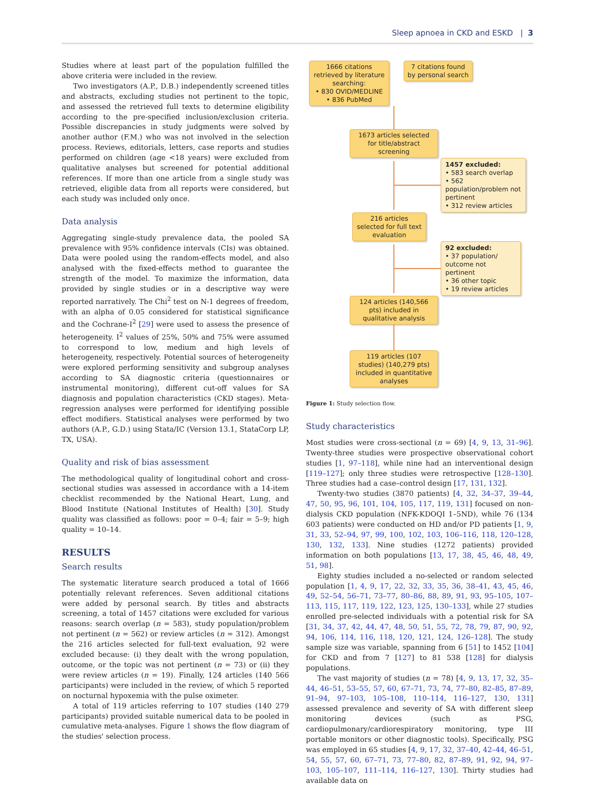Sleep apnoea in CKD and ESKD | 3
Studies where at least part of the population fulfilled the above criteria were included in the review.
Two investigators (A.P., D.B.) independently screened titles and abstracts, excluding studies not pertinent to the topic, and assessed the retrieved full texts to determine eligibility according to the pre-specified inclusion/exclusion criteria. Possible discrepancies in study judgments were solved by another author (F.M.) who was not involved in the selection process. Reviews, editorials, letters, case reports and studies performed on children (age <18 years) were excluded from qualitative analyses but screened for potential additional references. If more than one article from a single study was retrieved, eligible data from all reports were considered, but each study was included only once.
Data analysis
Aggregating single-study prevalence data, the pooled SA prevalence with 95% confidence intervals (CIs) was obtained. Data were pooled using the random-effects model, and also analysed with the fixed-effects method to guarantee the strength of the model. To maximize the information, data provided by single studies or in a descriptive way were reported narratively. The Chi<sup>2</sup> test on N-1 degrees of freedom, with an alpha of 0.05 considered for statistical significance and the Cochrane-I<sup>2</sup> [29] were used to assess the presence of heterogeneity. I<sup>2</sup> values of 25%, 50% and 75% were assumed to correspond to low, medium and high levels of heterogeneity, respectively. Potential sources of heterogeneity were explored performing sensitivity and subgroup analyses according to SA diagnostic criteria (questionnaires or instrumental monitoring), different cut-off values for SA diagnosis and population characteristics (CKD stages). Meta-regression analyses were performed for identifying possible effect modifiers. Statistical analyses were performed by two authors (A.P., G.D.) using Stata/IC (Version 13.1, StataCorp LP, TX, USA).
Quality and risk of bias assessment
The methodological quality of longitudinal cohort and cross-sectional studies was assessed in accordance with a 14-item checklist recommended by the National Heart, Lung, and Blood Institute (National Institutes of Health) [30]. Study quality was classified as follows: poor = 0–4; fair = 5–9; high quality = 10–14.
RESULTS
Search results
The systematic literature search produced a total of 1666 potentially relevant references. Seven additional citations were added by personal search. By titles and abstracts screening, a total of 1457 citations were excluded for various reasons: search overlap (n = 583), study population/problem not pertinent (n = 562) or review articles (n = 312). Amongst the 216 articles selected for full-text evaluation, 92 were excluded because: (i) they dealt with the wrong population, outcome, or the topic was not pertinent (n = 73) or (ii) they were review articles (n = 19). Finally, 124 articles (140 566 participants) were included in the review, of which 5 reported on nocturnal hypoxemia with the pulse oximeter.
A total of 119 articles referring to 107 studies (140 279 participants) provided suitable numerical data to be pooled in cumulative meta-analyses. Figure 1 shows the flow diagram of the studies' selection process.
1666 citations retrieved by literature searching:
• 830 OVID/MEDLINE
• 836 PubMed
7 citations found by personal search
1673 articles selected for title/abstract screening
1457 excluded:
• 583 search overlap
• 562 population/problem not pertinent
• 312 review articles
216 articles selected for full text evaluation
92 excluded:
• 37 population/ outcome not pertinent
• 36 other topic
• 19 review articles
124 articles (140,566 pts) included in qualitative analysis
119 articles (107 studies) (140,279 pts) included in quantitative analyses
Figure 1: Study selection flow.
Study characteristics
Most studies were cross-sectional (n = 69) [4, 9, 13, 31–96]. Twenty-three studies were prospective observational cohort studies [1, 97–118], while nine had an interventional design [119–127]; only three studies were retrospective [128–130]. Three studies had a case–control design [17, 131, 132].
Twenty-two studies (3870 patients) [4, 32, 34–37, 39–44, 47, 50, 95, 96, 101, 104, 105, 117, 119, 131] focused on non-dialysis CKD population (NFK-KDOQI 1–5ND), while 76 (134 603 patients) were conducted on HD and/or PD patients [1, 9, 31, 33, 52–94, 97, 99, 100, 102, 103, 106–116, 118, 120–128, 130, 132, 133]. Nine studies (1272 patients) provided information on both populations [13, 17, 38, 45, 46, 48, 49, 51, 98].
Eighty studies included a no-selected or random selected population [1, 4, 9, 17, 22, 32, 33, 35, 36, 38–41, 43, 45, 46, 49, 52–54, 56–71, 73–77, 80–86, 88, 89, 91, 93, 95–105, 107–113, 115, 117, 119, 122, 123, 125, 130–133], while 27 studies enrolled pre-selected individuals with a potential risk for SA [31, 34, 37, 42, 44, 47, 48, 50, 51, 55, 72, 78, 79, 87, 90, 92, 94, 106, 114, 116, 118, 120, 121, 124, 126–128]. The study sample size was variable, spanning from 6 [51] to 1452 [104] for CKD and from 7 [127] to 81 538 [128] for dialysis populations.
The vast majority of studies (n = 78) [4, 9, 13, 17, 32, 35–44, 46–51, 53–55, 57, 60, 67–71, 73, 74, 77–80, 82–85, 87–89, 91–94, 97–103, 105–108, 110–114, 116–127, 130, 131] assessed prevalence and severity of SA with different sleep monitoring devices (such as PSG, cardiopulmonary/cardiorespiratory monitoring, type III portable monitors or other diagnostic tools). Specifically, PSG was employed in 65 studies [4, 9, 17, 32, 37–40, 42–44, 46–51, 54, 55, 57, 60, 67–71, 73, 77–80, 82, 87–89, 91, 92, 94, 97–103, 105–107, 111–114, 116–127, 130]. Thirty studies had available data on